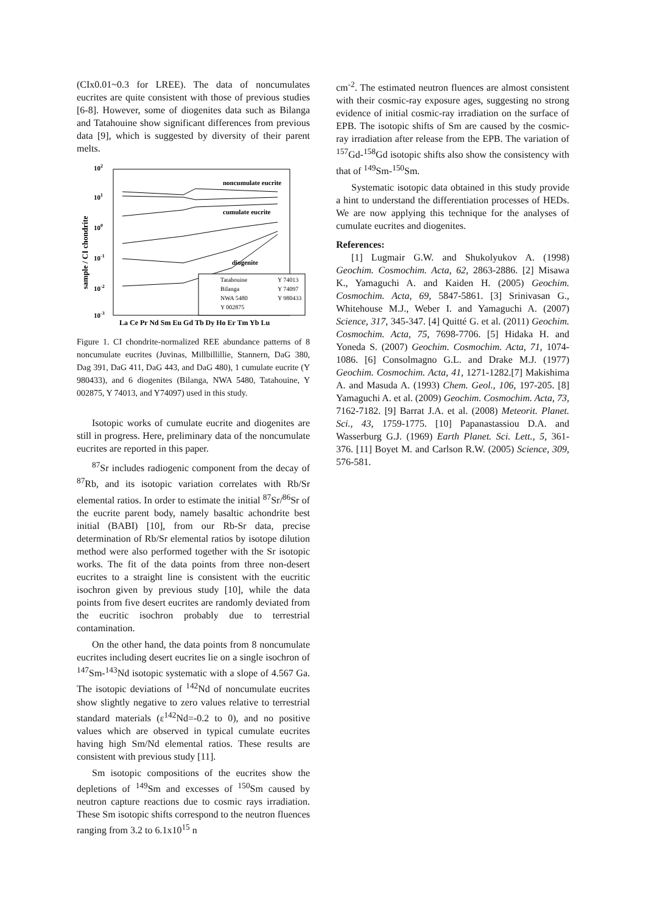(CIx0.01~0.3 for LREE). The data of noncumulates eucrites are quite consistent with those of previous studies [6-8]. However, some of diogenites data such as Bilanga and Tatahouine show significant differences from previous data [9], which is suggested by diversity of their parent melts.
102
101
100
10-1
10-2
10-3
sample / CI chondrite
noncumulate eucrite
cumulate eucrite
diogenite
Tatahouine
Y 74013
Bilanga
Y 74097
NWA 5480
Y 980433
Y 002875
La Ce Pr Nd Sm Eu Gd Tb Dy Ho Er Tm Yb Lu
Figure 1. CI chondrite-normalized REE abundance patterns of 8 noncumulate eucrites (Juvinas, Millbillillie, Stannern, DaG 380, Dag 391, DaG 411, DaG 443, and DaG 480), 1 cumulate eucrite (Y 980433), and 6 diogenites (Bilanga, NWA 5480, Tatahouine, Y 002875, Y 74013, and Y74097) used in this study.
Isotopic works of cumulate eucrite and diogenites are still in progress. Here, preliminary data of the noncumulate eucrites are reported in this paper.
<sup>87</sup>Sr includes radiogenic component from the decay of <sup>87</sup>Rb, and its isotopic variation correlates with Rb/Sr elemental ratios. In order to estimate the initial <sup>87</sup>Sr/<sup>86</sup>Sr of the eucrite parent body, namely basaltic achondrite best initial (BABI) [10], from our Rb-Sr data, precise determination of Rb/Sr elemental ratios by isotope dilution method were also performed together with the Sr isotopic works. The fit of the data points from three non-desert eucrites to a straight line is consistent with the eucritic isochron given by previous study [10], while the data points from five desert eucrites are randomly deviated from the eucritic isochron probably due to terrestrial contamination.
On the other hand, the data points from 8 noncumulate eucrites including desert eucrites lie on a single isochron of <sup>147</sup>Sm-<sup>143</sup>Nd isotopic systematic with a slope of 4.567 Ga. The isotopic deviations of <sup>142</sup>Nd of noncumulate eucrites show slightly negative to zero values relative to terrestrial standard materials (ε<sup>142</sup>Nd=-0.2 to 0), and no positive values which are observed in typical cumulate eucrites having high Sm/Nd elemental ratios. These results are consistent with previous study [11].
Sm isotopic compositions of the eucrites show the depletions of <sup>149</sup>Sm and excesses of <sup>150</sup>Sm caused by neutron capture reactions due to cosmic rays irradiation. These Sm isotopic shifts correspond to the neutron fluences ranging from 3.2 to 6.1x10<sup>15</sup> n
cm<sup>-2</sup>. The estimated neutron fluences are almost consistent with their cosmic-ray exposure ages, suggesting no strong evidence of initial cosmic-ray irradiation on the surface of EPB. The isotopic shifts of Sm are caused by the cosmic-ray irradiation after release from the EPB. The variation of <sup>157</sup>Gd-<sup>158</sup>Gd isotopic shifts also show the consistency with that of <sup>149</sup>Sm-<sup>150</sup>Sm.
Systematic isotopic data obtained in this study provide a hint to understand the differentiation processes of HEDs. We are now applying this technique for the analyses of cumulate eucrites and diogenites.
References:
[1] Lugmair G.W. and Shukolyukov A. (1998) Geochim. Cosmochim. Acta, 62, 2863-2886. [2] Misawa K., Yamaguchi A. and Kaiden H. (2005) Geochim. Cosmochim. Acta, 69, 5847-5861. [3] Srinivasan G., Whitehouse M.J., Weber I. and Yamaguchi A. (2007) Science, 317, 345-347. [4] Quitté G. et al. (2011) Geochim. Cosmochim. Acta, 75, 7698-7706. [5] Hidaka H. and Yoneda S. (2007) Geochim. Cosmochim. Acta, 71, 1074-1086. [6] Consolmagno G.L. and Drake M.J. (1977) Geochim. Cosmochim. Acta, 41, 1271-1282.[7] Makishima A. and Masuda A. (1993) Chem. Geol., 106, 197-205. [8] Yamaguchi A. et al. (2009) Geochim. Cosmochim. Acta, 73, 7162-7182. [9] Barrat J.A. et al. (2008) Meteorit. Planet. Sci., 43, 1759-1775. [10] Papanastassiou D.A. and Wasserburg G.J. (1969) Earth Planet. Sci. Lett., 5, 361-376. [11] Boyet M. and Carlson R.W. (2005) Science, 309, 576-581.